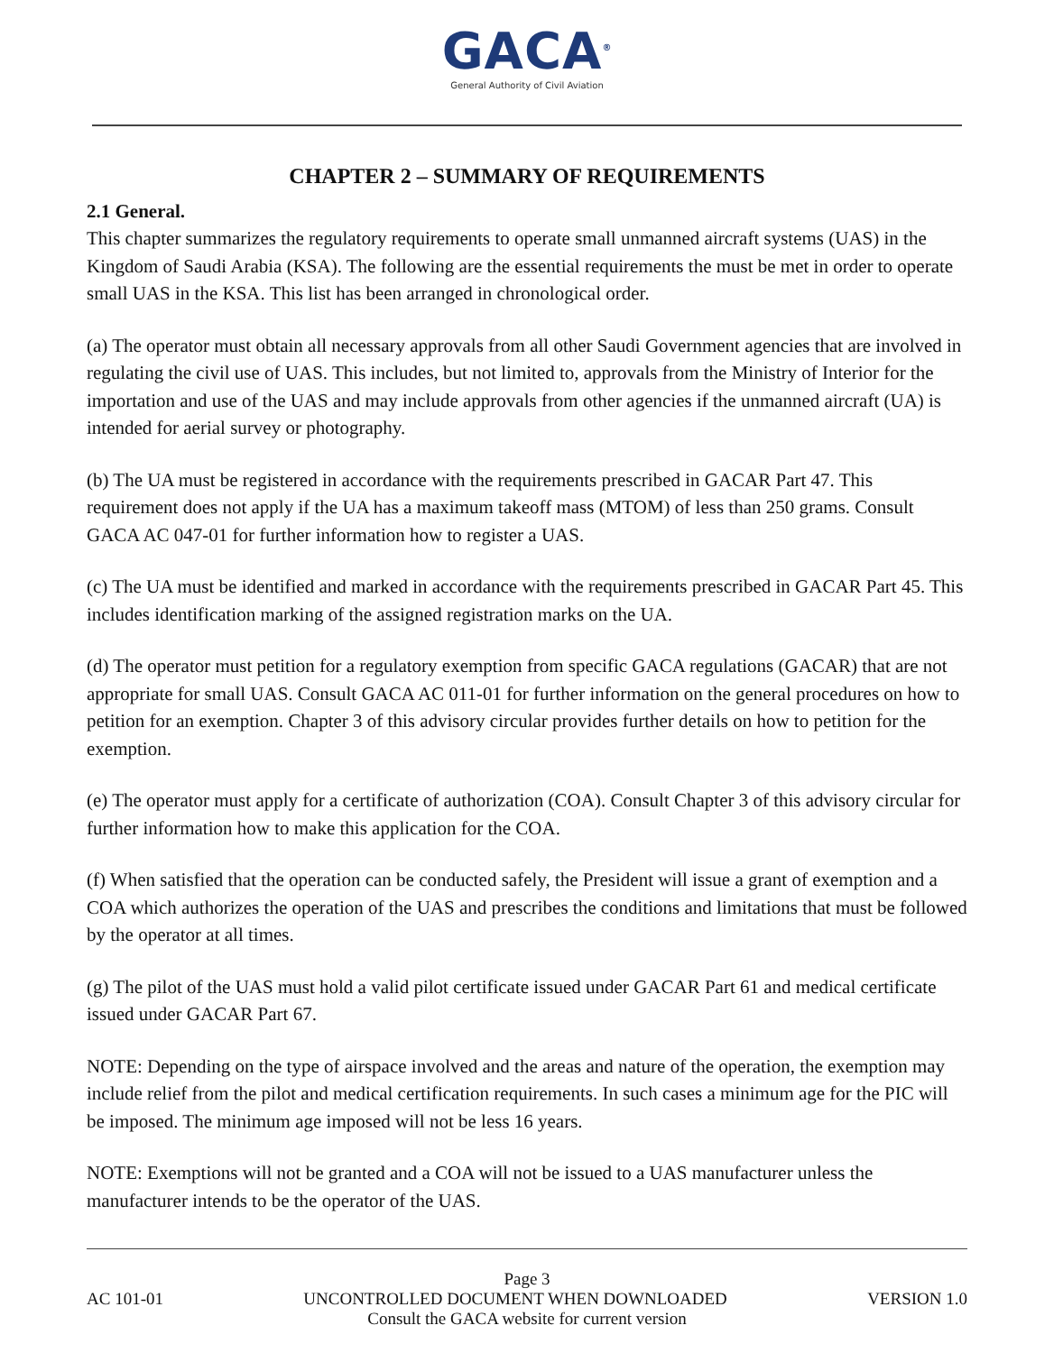GACA<sup>®</sup>
General Authority of Civil Aviation
CHAPTER 2 – SUMMARY OF REQUIREMENTS
2.1 General.
This chapter summarizes the regulatory requirements to operate small unmanned aircraft systems (UAS) in the Kingdom of Saudi Arabia (KSA). The following are the essential requirements the must be met in order to operate small UAS in the KSA. This list has been arranged in chronological order.
(a) The operator must obtain all necessary approvals from all other Saudi Government agencies that are involved in regulating the civil use of UAS. This includes, but not limited to, approvals from the Ministry of Interior for the importation and use of the UAS and may include approvals from other agencies if the unmanned aircraft (UA) is intended for aerial survey or photography.
(b) The UA must be registered in accordance with the requirements prescribed in GACAR Part 47. This requirement does not apply if the UA has a maximum takeoff mass (MTOM) of less than 250 grams. Consult GACA AC 047-01 for further information how to register a UAS.
(c) The UA must be identified and marked in accordance with the requirements prescribed in GACAR Part 45. This includes identification marking of the assigned registration marks on the UA.
(d) The operator must petition for a regulatory exemption from specific GACA regulations (GACAR) that are not appropriate for small UAS. Consult GACA AC 011-01 for further information on the general procedures on how to petition for an exemption. Chapter 3 of this advisory circular provides further details on how to petition for the exemption.
(e) The operator must apply for a certificate of authorization (COA). Consult Chapter 3 of this advisory circular for further information how to make this application for the COA.
(f) When satisfied that the operation can be conducted safely, the President will issue a grant of exemption and a COA which authorizes the operation of the UAS and prescribes the conditions and limitations that must be followed by the operator at all times.
(g) The pilot of the UAS must hold a valid pilot certificate issued under GACAR Part 61 and medical certificate issued under GACAR Part 67.
NOTE: Depending on the type of airspace involved and the areas and nature of the operation, the exemption may include relief from the pilot and medical certification requirements. In such cases a minimum age for the PIC will be imposed. The minimum age imposed will not be less 16 years.
NOTE: Exemptions will not be granted and a COA will not be issued to a UAS manufacturer unless the manufacturer intends to be the operator of the UAS.
Page 3
AC 101-01 UNCONTROLLED DOCUMENT WHEN DOWNLOADED VERSION 1.0
Consult the GACA website for current version